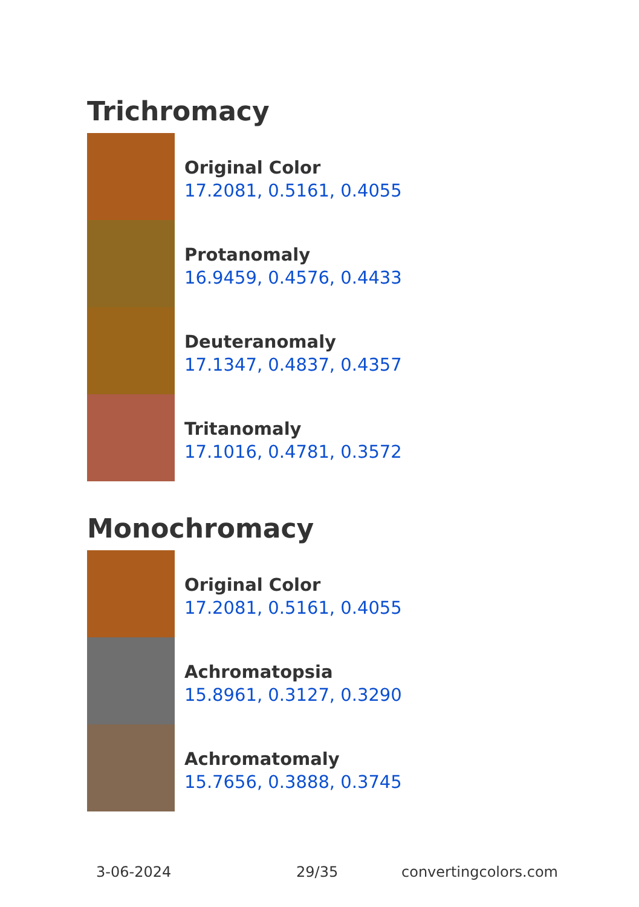Trichromacy
Original Color
17.2081, 0.5161, 0.4055
Protanomaly
16.9459, 0.4576, 0.4433
Deuteranomaly
17.1347, 0.4837, 0.4357
Tritanomaly
17.1016, 0.4781, 0.3572
Monochromacy
Original Color
17.2081, 0.5161, 0.4055
Achromatopsia
15.8961, 0.3127, 0.3290
Achromatomaly
15.7656, 0.3888, 0.3745
3-06-2024 29/35 convertingcolors.com